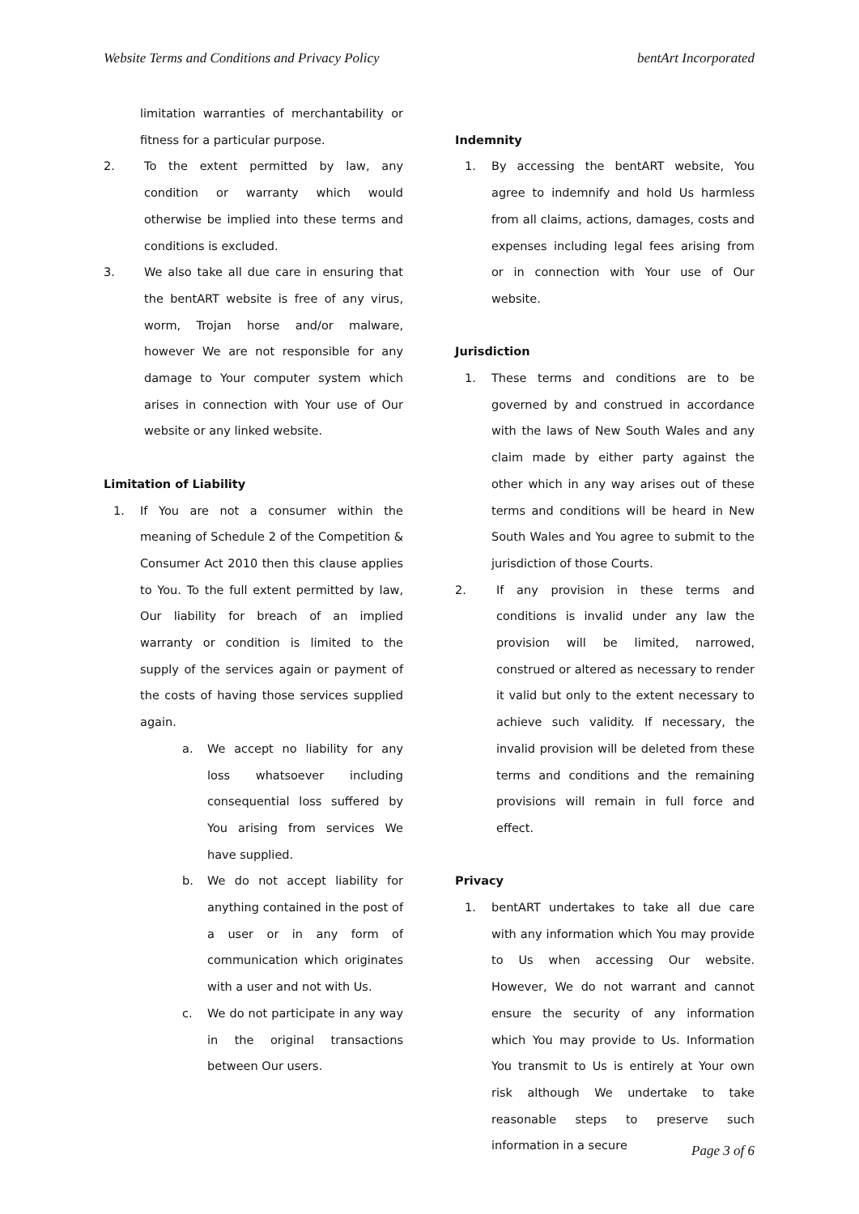Website Terms and Conditions and Privacy Policy bentArt Incorporated
limitation warranties of merchantability or fitness for a particular purpose.
2. To the extent permitted by law, any condition or warranty which would otherwise be implied into these terms and conditions is excluded.
3. We also take all due care in ensuring that the bentART website is free of any virus, worm, Trojan horse and/or malware, however We are not responsible for any damage to Your computer system which arises in connection with Your use of Our website or any linked website.
Limitation of Liability
1. If You are not a consumer within the meaning of Schedule 2 of the Competition & Consumer Act 2010 then this clause applies to You. To the full extent permitted by law, Our liability for breach of an implied warranty or condition is limited to the supply of the services again or payment of the costs of having those services supplied again.
a. We accept no liability for any loss whatsoever including consequential loss suffered by You arising from services We have supplied.
b. We do not accept liability for anything contained in the post of a user or in any form of communication which originates with a user and not with Us.
c. We do not participate in any way in the original transactions between Our users.
Indemnity
1. By accessing the bentART website, You agree to indemnify and hold Us harmless from all claims, actions, damages, costs and expenses including legal fees arising from or in connection with Your use of Our website.
Jurisdiction
1. These terms and conditions are to be governed by and construed in accordance with the laws of New South Wales and any claim made by either party against the other which in any way arises out of these terms and conditions will be heard in New South Wales and You agree to submit to the jurisdiction of those Courts.
2. If any provision in these terms and conditions is invalid under any law the provision will be limited, narrowed, construed or altered as necessary to render it valid but only to the extent necessary to achieve such validity. If necessary, the invalid provision will be deleted from these terms and conditions and the remaining provisions will remain in full force and effect.
Privacy
1. bentART undertakes to take all due care with any information which You may provide to Us when accessing Our website. However, We do not warrant and cannot ensure the security of any information which You may provide to Us. Information You transmit to Us is entirely at Your own risk although We undertake to take reasonable steps to preserve such information in a secure
Page 3 of 6